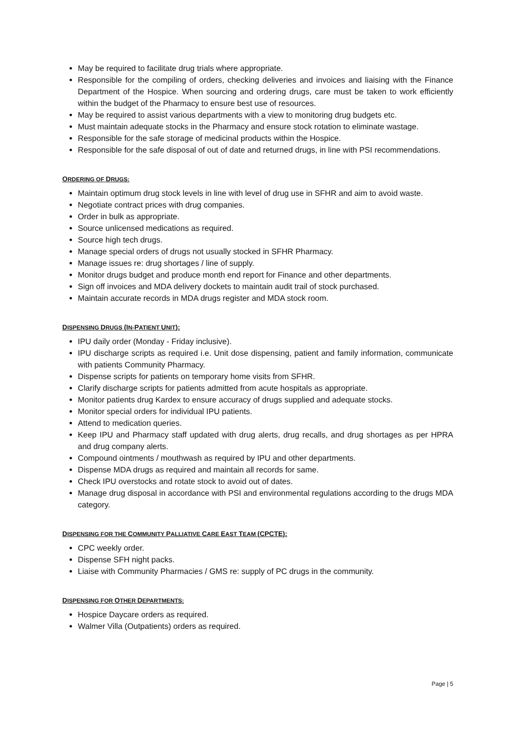May be required to facilitate drug trials where appropriate.
Responsible for the compiling of orders, checking deliveries and invoices and liaising with the Finance Department of the Hospice. When sourcing and ordering drugs, care must be taken to work efficiently within the budget of the Pharmacy to ensure best use of resources.
May be required to assist various departments with a view to monitoring drug budgets etc.
Must maintain adequate stocks in the Pharmacy and ensure stock rotation to eliminate wastage.
Responsible for the safe storage of medicinal products within the Hospice.
Responsible for the safe disposal of out of date and returned drugs, in line with PSI recommendations.
ORDERING OF DRUGS:
Maintain optimum drug stock levels in line with level of drug use in SFHR and aim to avoid waste.
Negotiate contract prices with drug companies.
Order in bulk as appropriate.
Source unlicensed medications as required.
Source high tech drugs.
Manage special orders of drugs not usually stocked in SFHR Pharmacy.
Manage issues re: drug shortages / line of supply.
Monitor drugs budget and produce month end report for Finance and other departments.
Sign off invoices and MDA delivery dockets to maintain audit trail of stock purchased.
Maintain accurate records in MDA drugs register and MDA stock room.
DISPENSING DRUGS (IN-PATIENT UNIT):
IPU daily order (Monday - Friday inclusive).
IPU discharge scripts as required i.e. Unit dose dispensing, patient and family information, communicate with patients Community Pharmacy.
Dispense scripts for patients on temporary home visits from SFHR.
Clarify discharge scripts for patients admitted from acute hospitals as appropriate.
Monitor patients drug Kardex to ensure accuracy of drugs supplied and adequate stocks.
Monitor special orders for individual IPU patients.
Attend to medication queries.
Keep IPU and Pharmacy staff updated with drug alerts, drug recalls, and drug shortages as per HPRA and drug company alerts.
Compound ointments / mouthwash as required by IPU and other departments.
Dispense MDA drugs as required and maintain all records for same.
Check IPU overstocks and rotate stock to avoid out of dates.
Manage drug disposal in accordance with PSI and environmental regulations according to the drugs MDA category.
DISPENSING FOR THE COMMUNITY PALLIATIVE CARE EAST TEAM (CPCTE):
CPC weekly order.
Dispense SFH night packs.
Liaise with Community Pharmacies / GMS re: supply of PC drugs in the community.
DISPENSING FOR OTHER DEPARTMENTS:
Hospice Daycare orders as required.
Walmer Villa (Outpatients) orders as required.
Page | 5